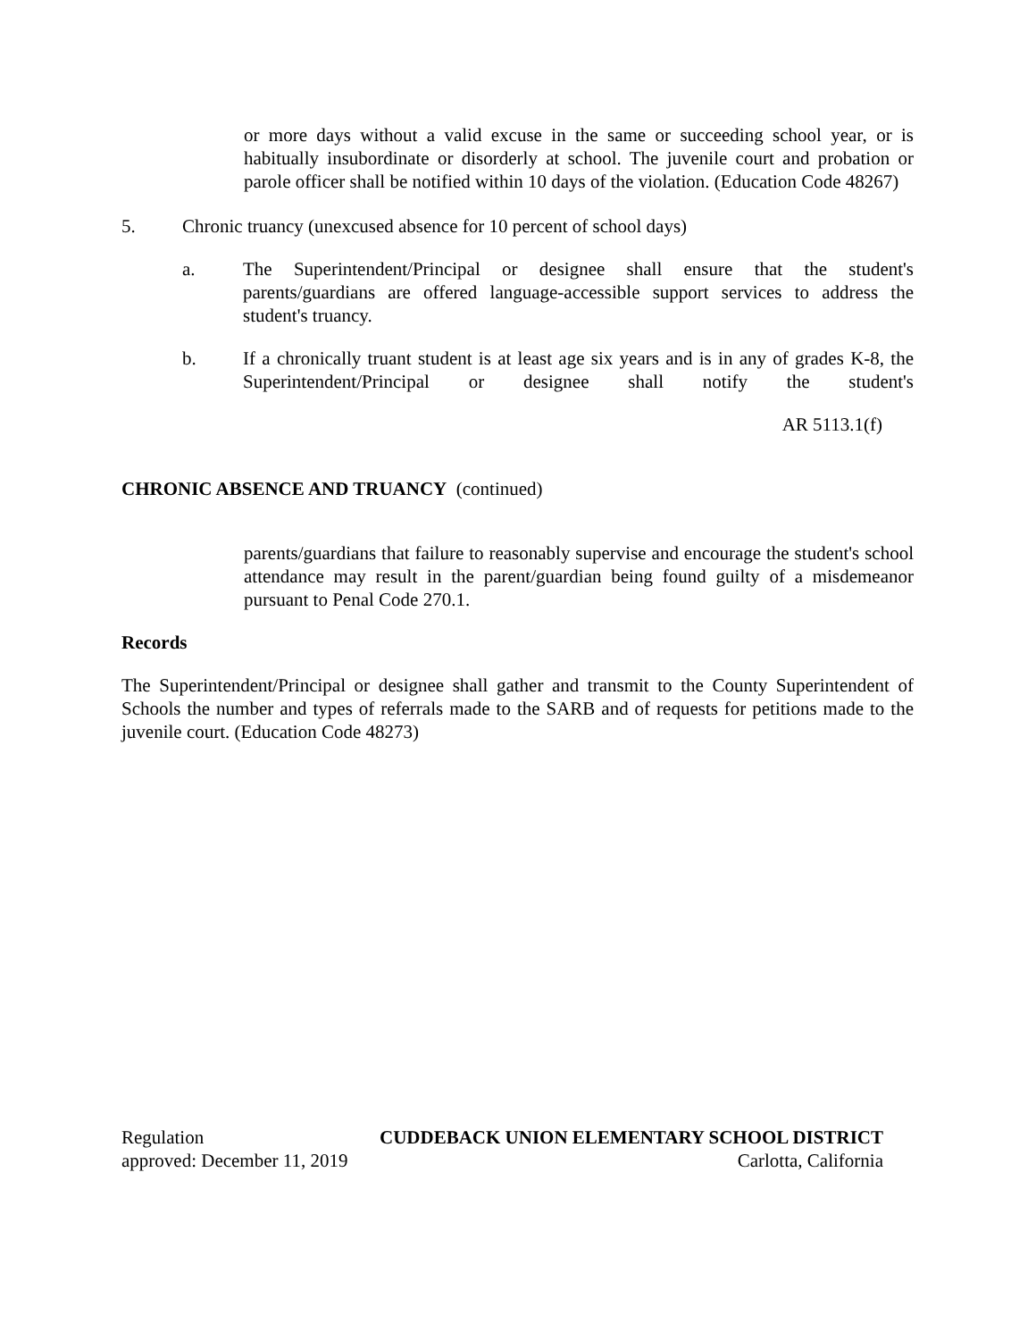or more days without a valid excuse in the same or succeeding school year, or is habitually insubordinate or disorderly at school. The juvenile court and probation or parole officer shall be notified within 10 days of the violation. (Education Code 48267)
5. Chronic truancy (unexcused absence for 10 percent of school days)
a. The Superintendent/Principal or designee shall ensure that the student's parents/guardians are offered language-accessible support services to address the student's truancy.
b. If a chronically truant student is at least age six years and is in any of grades K-8, the Superintendent/Principal or designee shall notify the student's
AR 5113.1(f)
CHRONIC ABSENCE AND TRUANCY (continued)
parents/guardians that failure to reasonably supervise and encourage the student's school attendance may result in the parent/guardian being found guilty of a misdemeanor pursuant to Penal Code 270.1.
Records
The Superintendent/Principal or designee shall gather and transmit to the County Superintendent of Schools the number and types of referrals made to the SARB and of requests for petitions made to the juvenile court. (Education Code 48273)
Regulation CUDDEBACK UNION ELEMENTARY SCHOOL DISTRICT
approved: December 11, 2019 Carlotta, California